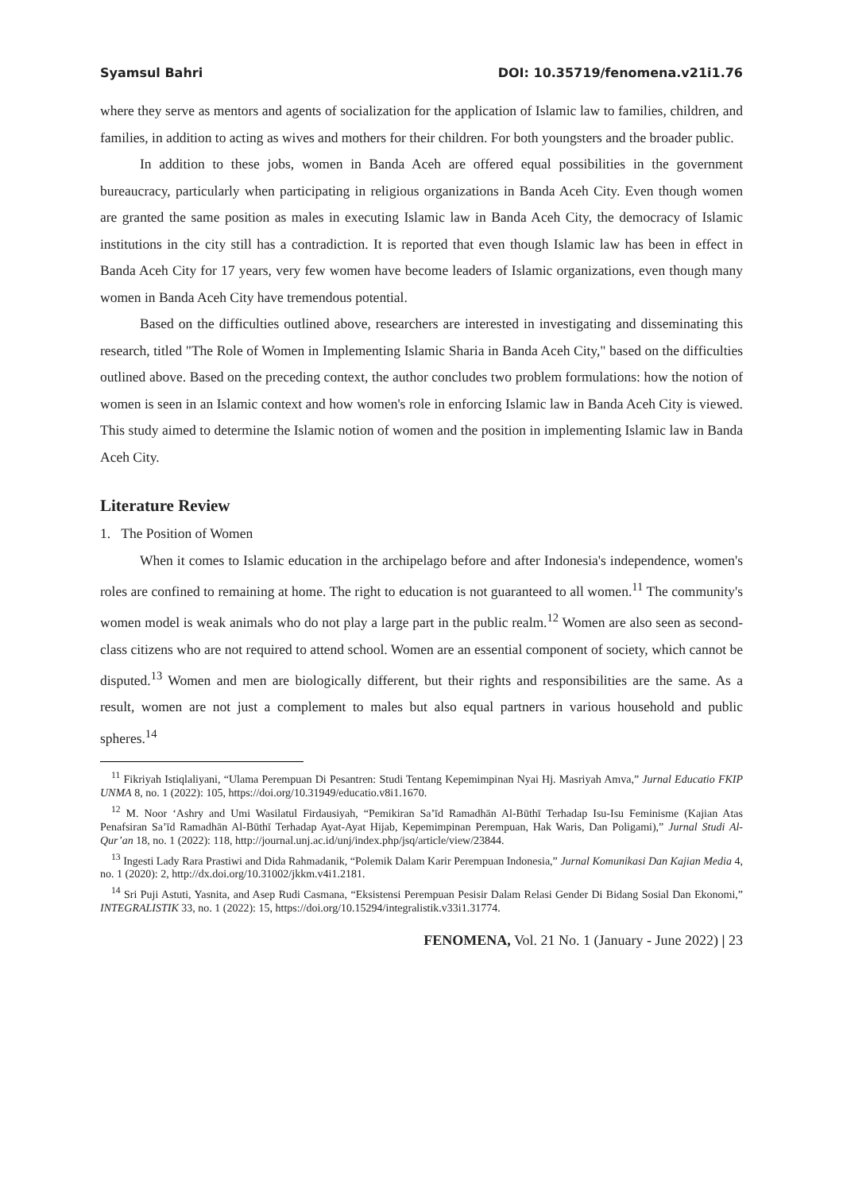Syamsul Bahri DOI: 10.35719/fenomena.v21i1.76
where they serve as mentors and agents of socialization for the application of Islamic law to families, children, and families, in addition to acting as wives and mothers for their children. For both youngsters and the broader public.
In addition to these jobs, women in Banda Aceh are offered equal possibilities in the government bureaucracy, particularly when participating in religious organizations in Banda Aceh City. Even though women are granted the same position as males in executing Islamic law in Banda Aceh City, the democracy of Islamic institutions in the city still has a contradiction. It is reported that even though Islamic law has been in effect in Banda Aceh City for 17 years, very few women have become leaders of Islamic organizations, even though many women in Banda Aceh City have tremendous potential.
Based on the difficulties outlined above, researchers are interested in investigating and disseminating this research, titled "The Role of Women in Implementing Islamic Sharia in Banda Aceh City," based on the difficulties outlined above. Based on the preceding context, the author concludes two problem formulations: how the notion of women is seen in an Islamic context and how women's role in enforcing Islamic law in Banda Aceh City is viewed. This study aimed to determine the Islamic notion of women and the position in implementing Islamic law in Banda Aceh City.
Literature Review
1. The Position of Women
When it comes to Islamic education in the archipelago before and after Indonesia's independence, women's roles are confined to remaining at home. The right to education is not guaranteed to all women.<sup>11</sup> The community's women model is weak animals who do not play a large part in the public realm.<sup>12</sup> Women are also seen as second-class citizens who are not required to attend school. Women are an essential component of society, which cannot be disputed.<sup>13</sup> Women and men are biologically different, but their rights and responsibilities are the same. As a result, women are not just a complement to males but also equal partners in various household and public spheres.<sup>14</sup>
<sup>11</sup> Fikriyah Istiqlaliyani, “Ulama Perempuan Di Pesantren: Studi Tentang Kepemimpinan Nyai Hj. Masriyah Amva,” Jurnal Educatio FKIP UNMA 8, no. 1 (2022): 105, https://doi.org/10.31949/educatio.v8i1.1670.
<sup>12</sup> M. Noor ‘Ashry and Umi Wasilatul Firdausiyah, “Pemikiran Sa’īd Ramadhān Al-Būthī Terhadap Isu-Isu Feminisme (Kajian Atas Penafsiran Sa’īd Ramadhān Al-Būthī Terhadap Ayat-Ayat Hijab, Kepemimpinan Perempuan, Hak Waris, Dan Poligami),” Jurnal Studi Al-Qur’an 18, no. 1 (2022): 118, http://journal.unj.ac.id/unj/index.php/jsq/article/view/23844.
<sup>13</sup> Ingesti Lady Rara Prastiwi and Dida Rahmadanik, “Polemik Dalam Karir Perempuan Indonesia,” Jurnal Komunikasi Dan Kajian Media 4, no. 1 (2020): 2, http://dx.doi.org/10.31002/jkkm.v4i1.2181.
<sup>14</sup> Sri Puji Astuti, Yasnita, and Asep Rudi Casmana, “Eksistensi Perempuan Pesisir Dalam Relasi Gender Di Bidang Sosial Dan Ekonomi,” INTEGRALISTIK 33, no. 1 (2022): 15, https://doi.org/10.15294/integralistik.v33i1.31774.
FENOMENA, Vol. 21 No. 1 (January - June 2022) | 23